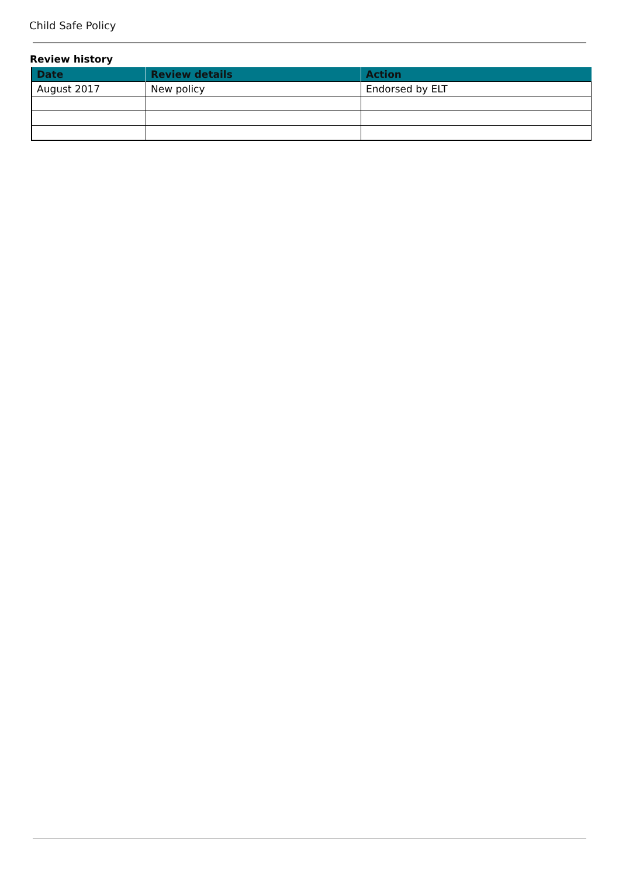Child Safe Policy
Review history
| Date | Review details | Action |
| --- | --- | --- |
| August 2017 | New policy | Endorsed by ELT |